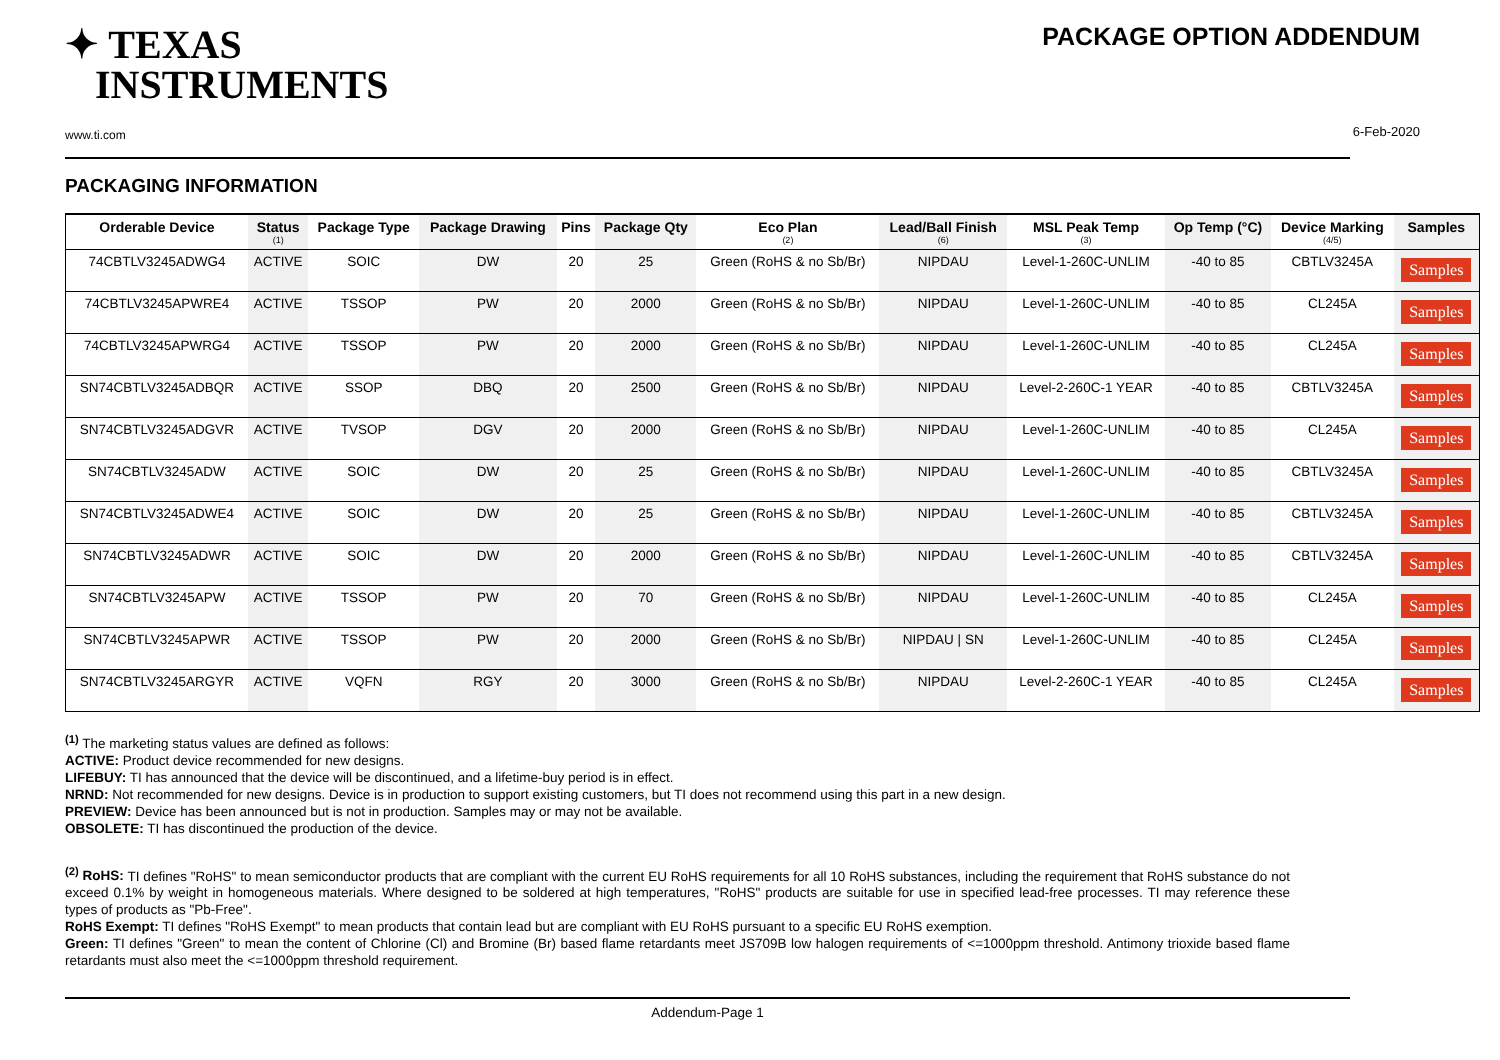✦ TEXAS
INSTRUMENTS
www.ti.com
PACKAGE OPTION ADDENDUM
6-Feb-2020
PACKAGING INFORMATION
| Orderable Device | Status (1) | Package Type | Package Drawing | Pins | Package Qty | Eco Plan (2) | Lead/Ball Finish (6) | MSL Peak Temp (3) | Op Temp (°C) | Device Marking (4/5) | Samples |
| --- | --- | --- | --- | --- | --- | --- | --- | --- | --- | --- | --- |
| 74CBTLV3245ADWG4 | ACTIVE | SOIC | DW | 20 | 25 | Green (RoHS & no Sb/Br) | NIPDAU | Level-1-260C-UNLIM | -40 to 85 | CBTLV3245A | Samples |
| 74CBTLV3245APWRE4 | ACTIVE | TSSOP | PW | 20 | 2000 | Green (RoHS & no Sb/Br) | NIPDAU | Level-1-260C-UNLIM | -40 to 85 | CL245A | Samples |
| 74CBTLV3245APWRG4 | ACTIVE | TSSOP | PW | 20 | 2000 | Green (RoHS & no Sb/Br) | NIPDAU | Level-1-260C-UNLIM | -40 to 85 | CL245A | Samples |
| SN74CBTLV3245ADBQR | ACTIVE | SSOP | DBQ | 20 | 2500 | Green (RoHS & no Sb/Br) | NIPDAU | Level-2-260C-1 YEAR | -40 to 85 | CBTLV3245A | Samples |
| SN74CBTLV3245ADGVR | ACTIVE | TVSOP | DGV | 20 | 2000 | Green (RoHS & no Sb/Br) | NIPDAU | Level-1-260C-UNLIM | -40 to 85 | CL245A | Samples |
| SN74CBTLV3245ADW | ACTIVE | SOIC | DW | 20 | 25 | Green (RoHS & no Sb/Br) | NIPDAU | Level-1-260C-UNLIM | -40 to 85 | CBTLV3245A | Samples |
| SN74CBTLV3245ADWE4 | ACTIVE | SOIC | DW | 20 | 25 | Green (RoHS & no Sb/Br) | NIPDAU | Level-1-260C-UNLIM | -40 to 85 | CBTLV3245A | Samples |
| SN74CBTLV3245ADWR | ACTIVE | SOIC | DW | 20 | 2000 | Green (RoHS & no Sb/Br) | NIPDAU | Level-1-260C-UNLIM | -40 to 85 | CBTLV3245A | Samples |
| SN74CBTLV3245APW | ACTIVE | TSSOP | PW | 20 | 70 | Green (RoHS & no Sb/Br) | NIPDAU | Level-1-260C-UNLIM | -40 to 85 | CL245A | Samples |
| SN74CBTLV3245APWR | ACTIVE | TSSOP | PW | 20 | 2000 | Green (RoHS & no Sb/Br) | NIPDAU / SN | Level-1-260C-UNLIM | -40 to 85 | CL245A | Samples |
| SN74CBTLV3245ARGYR | ACTIVE | VQFN | RGY | 20 | 3000 | Green (RoHS & no Sb/Br) | NIPDAU | Level-2-260C-1 YEAR | -40 to 85 | CL245A | Samples |
<sup>(1)</sup> The marketing status values are defined as follows:
ACTIVE: Product device recommended for new designs.
LIFEBUY: TI has announced that the device will be discontinued, and a lifetime-buy period is in effect.
NRND: Not recommended for new designs. Device is in production to support existing customers, but TI does not recommend using this part in a new design.
PREVIEW: Device has been announced but is not in production. Samples may or may not be available.
OBSOLETE: TI has discontinued the production of the device.
<sup>(2)</sup> RoHS: TI defines "RoHS" to mean semiconductor products that are compliant with the current EU RoHS requirements for all 10 RoHS substances, including the requirement that RoHS substance do not exceed 0.1% by weight in homogeneous materials. Where designed to be soldered at high temperatures, "RoHS" products are suitable for use in specified lead-free processes. TI may reference these types of products as "Pb-Free".
RoHS Exempt: TI defines "RoHS Exempt" to mean products that contain lead but are compliant with EU RoHS pursuant to a specific EU RoHS exemption.
Green: TI defines "Green" to mean the content of Chlorine (Cl) and Bromine (Br) based flame retardants meet JS709B low halogen requirements of <=1000ppm threshold. Antimony trioxide based flame retardants must also meet the <=1000ppm threshold requirement.
Addendum-Page 1